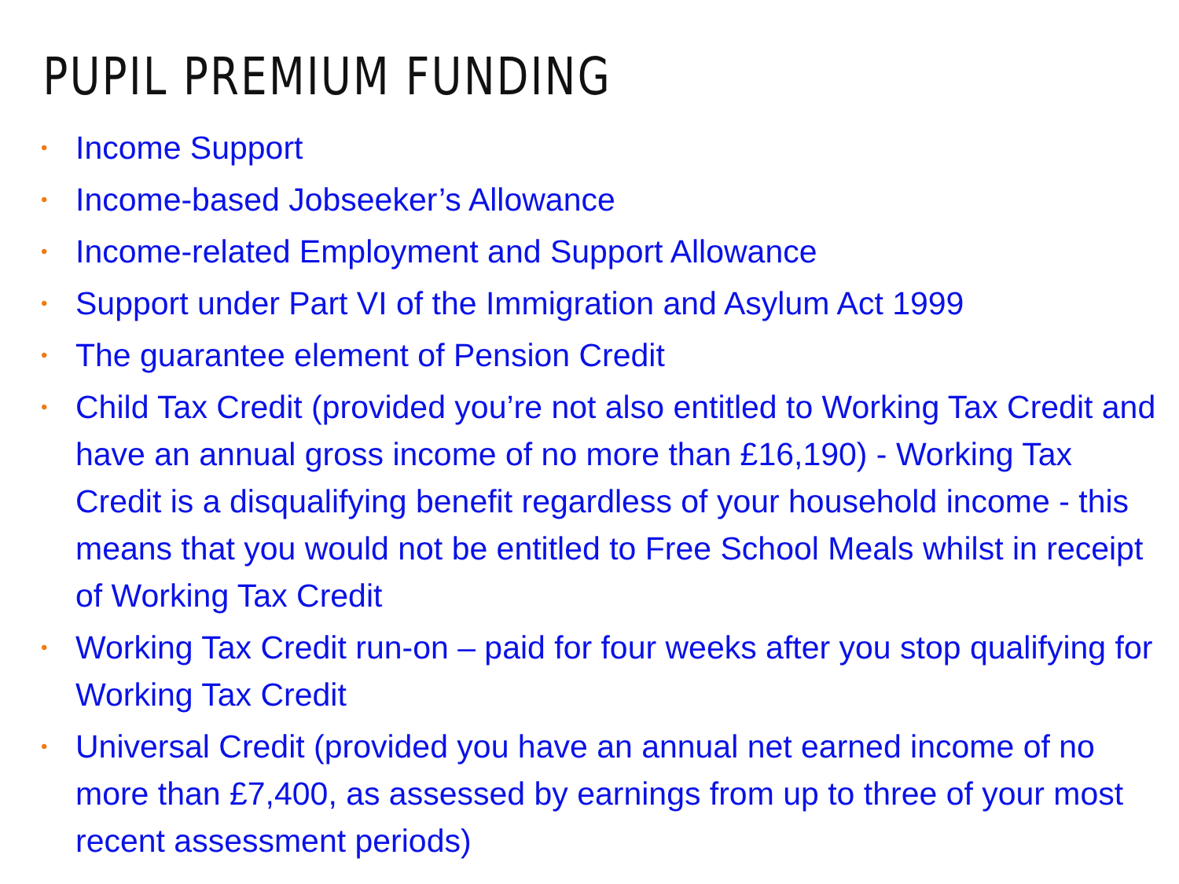PUPIL PREMIUM FUNDING
• Income Support
• Income-based Jobseeker’s Allowance
• Income-related Employment and Support Allowance
• Support under Part VI of the Immigration and Asylum Act 1999
• The guarantee element of Pension Credit
• Child Tax Credit (provided you’re not also entitled to Working Tax Credit and have an annual gross income of no more than £16,190) - Working Tax Credit is a disqualifying benefit regardless of your household income - this means that you would not be entitled to Free School Meals whilst in receipt of Working Tax Credit
• Working Tax Credit run-on – paid for four weeks after you stop qualifying for Working Tax Credit
• Universal Credit (provided you have an annual net earned income of no more than £7,400, as assessed by earnings from up to three of your most recent assessment periods)